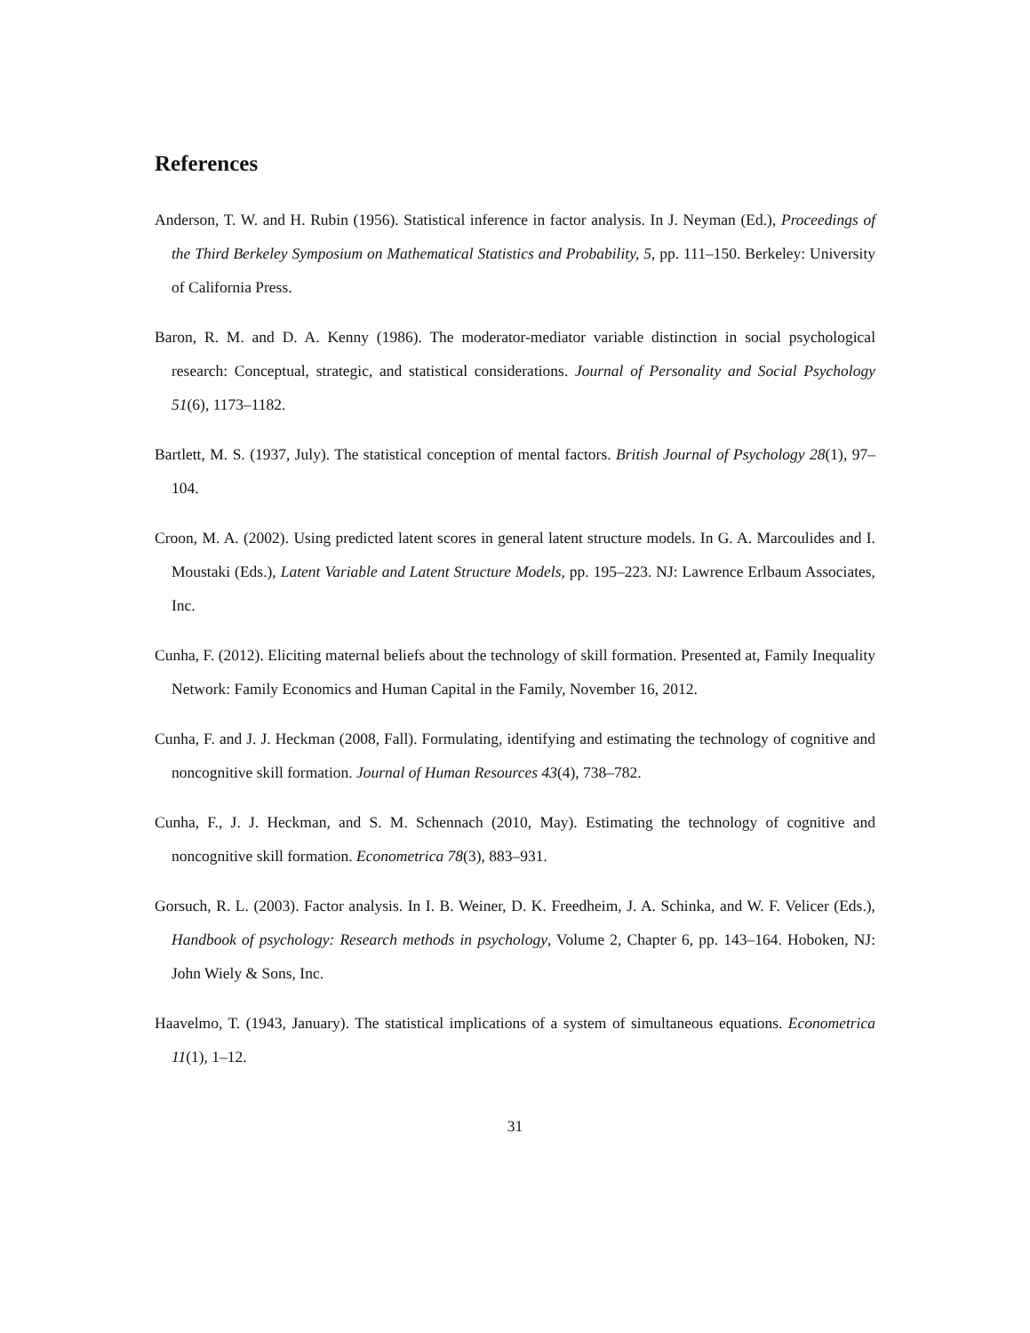References
Anderson, T. W. and H. Rubin (1956). Statistical inference in factor analysis. In J. Neyman (Ed.), Proceedings of the Third Berkeley Symposium on Mathematical Statistics and Probability, 5, pp. 111–150. Berkeley: University of California Press.
Baron, R. M. and D. A. Kenny (1986). The moderator-mediator variable distinction in social psychological research: Conceptual, strategic, and statistical considerations. Journal of Personality and Social Psychology 51(6), 1173–1182.
Bartlett, M. S. (1937, July). The statistical conception of mental factors. British Journal of Psychology 28(1), 97–104.
Croon, M. A. (2002). Using predicted latent scores in general latent structure models. In G. A. Marcoulides and I. Moustaki (Eds.), Latent Variable and Latent Structure Models, pp. 195–223. NJ: Lawrence Erlbaum Associates, Inc.
Cunha, F. (2012). Eliciting maternal beliefs about the technology of skill formation. Presented at, Family Inequality Network: Family Economics and Human Capital in the Family, November 16, 2012.
Cunha, F. and J. J. Heckman (2008, Fall). Formulating, identifying and estimating the technology of cognitive and noncognitive skill formation. Journal of Human Resources 43(4), 738–782.
Cunha, F., J. J. Heckman, and S. M. Schennach (2010, May). Estimating the technology of cognitive and noncognitive skill formation. Econometrica 78(3), 883–931.
Gorsuch, R. L. (2003). Factor analysis. In I. B. Weiner, D. K. Freedheim, J. A. Schinka, and W. F. Velicer (Eds.), Handbook of psychology: Research methods in psychology, Volume 2, Chapter 6, pp. 143–164. Hoboken, NJ: John Wiely & Sons, Inc.
Haavelmo, T. (1943, January). The statistical implications of a system of simultaneous equations. Econometrica 11(1), 1–12.
31